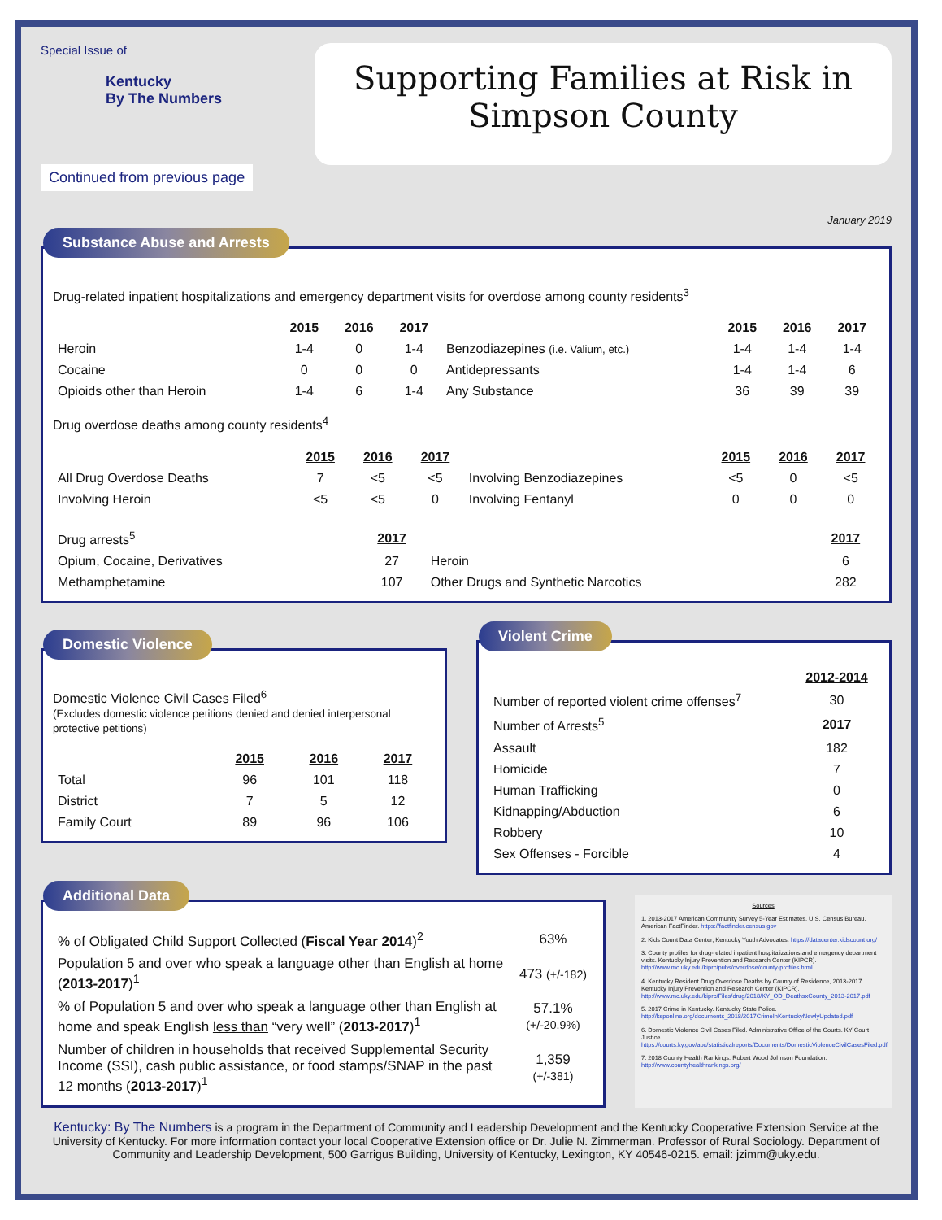Special Issue of
Kentucky
By The Numbers
Continued from previous page
Supporting Families at Risk in
Simpson County
January 2019
Substance Abuse and Arrests
Drug-related inpatient hospitalizations and emergency department visits for overdose among county residents<sup>3</sup>
| | 2015 | 2016 | 2017 | | 2015 | 2016 | 2017 |
| --- | --- | --- | --- | --- | --- | --- | --- |
| Heroin | 1-4 | 0 | 1-4 | Benzodiazepines (i.e. Valium, etc.) | 1-4 | 1-4 | 1-4 |
| Cocaine | 0 | 0 | 0 | Antidepressants | 1-4 | 1-4 | 6 |
| Opioids other than Heroin | 1-4 | 6 | 1-4 | Any Substance | 36 | 39 | 39 |
Drug overdose deaths among county residents<sup>4</sup>
| | 2015 | 2016 | 2017 | | 2015 | 2016 | 2017 |
| --- | --- | --- | --- | --- | --- | --- | --- |
| All Drug Overdose Deaths | 7 | <5 | <5 | Involving Benzodiazepines | <5 | 0 | <5 |
| Involving Heroin | <5 | <5 | 0 | Involving Fentanyl | 0 | 0 | 0 |
| Drug arrests<sup>5</sup> | 2017 | | 2017 |
| Opium, Cocaine, Derivatives | 27 | Heroin | 6 |
| Methamphetamine | 107 | Other Drugs and Synthetic Narcotics | 282 |
Domestic Violence
Domestic Violence Civil Cases Filed<sup>6</sup>
(Excludes domestic violence petitions denied and denied interpersonal protective petitions)
| | 2015 | 2016 | 2017 |
| --- | --- | --- | --- |
| Total | 96 | 101 | 118 |
| District | 7 | 5 | 12 |
| Family Court | 89 | 96 | 106 |
Violent Crime
| | 2012-2014 |
| Number of reported violent crime offenses<sup>7</sup> | 30 |
| Number of Arrests<sup>5</sup> | 2017 |
| Assault | 182 |
| Homicide | 7 |
| Human Trafficking | 0 |
| Kidnapping/Abduction | 6 |
| Robbery | 10 |
| Sex Offenses - Forcible | 4 |
Additional Data
| % of Obligated Child Support Collected ( Fiscal Year 2014 )<sup>2</sup> | 63% |
| Population 5 and over who speak a language other than English at home ( 2013-2017 )<sup>1</sup> | 473 (+/-182) |
| % of Population 5 and over who speak a language other than English at home and speak English less than “very well” ( 2013-2017 )<sup>1</sup> | 57.1% (+/-20.9%) |
| Number of children in households that received Supplemental Security Income (SSI), cash public assistance, or food stamps/SNAP in the past 12 months ( 2013-2017 )<sup>1</sup> | 1,359 (+/-381) |
Sources
1. 2013-2017 American Community Survey 5-Year Estimates. U.S. Census Bureau. American FactFinder. https://factfinder.census.gov
2. Kids Count Data Center, Kentucky Youth Advocates. https://datacenter.kidscount.org/
3. County profiles for drug-related inpatient hospitalizations and emergency department visits. Kentucky Injury Prevention and Research Center (KIPCR). http://www.mc.uky.edu/kiprc/pubs/overdose/county-profiles.html
4. Kentucky Resident Drug Overdose Deaths by County of Residence, 2013-2017. Kentucky Injury Prevention and Research Center (KIPCR). http://www.mc.uky.edu/kiprc/Files/drug/2018/KY_OD_DeathsxCounty_2013-2017.pdf
5. 2017 Crime in Kentucky. Kentucky State Police. http://ksponline.org/documents_2018/2017CrimeInKentuckyNewlyUpdated.pdf
6. Domestic Violence Civil Cases Filed. Administrative Office of the Courts. KY Court Justice. https://courts.ky.gov/aoc/statisticalreports/Documents/DomesticViolenceCivilCasesFiled.pdf
7. 2018 County Health Rankings. Robert Wood Johnson Foundation. http://www.countyhealthrankings.org/
Kentucky: By The Numbers is a program in the Department of Community and Leadership Development and the Kentucky Cooperative Extension Service at the University of Kentucky. For more information contact your local Cooperative Extension office or Dr. Julie N. Zimmerman. Professor of Rural Sociology. Department of Community and Leadership Development, 500 Garrigus Building, University of Kentucky, Lexington, KY 40546-0215. email: jzimm@uky.edu.